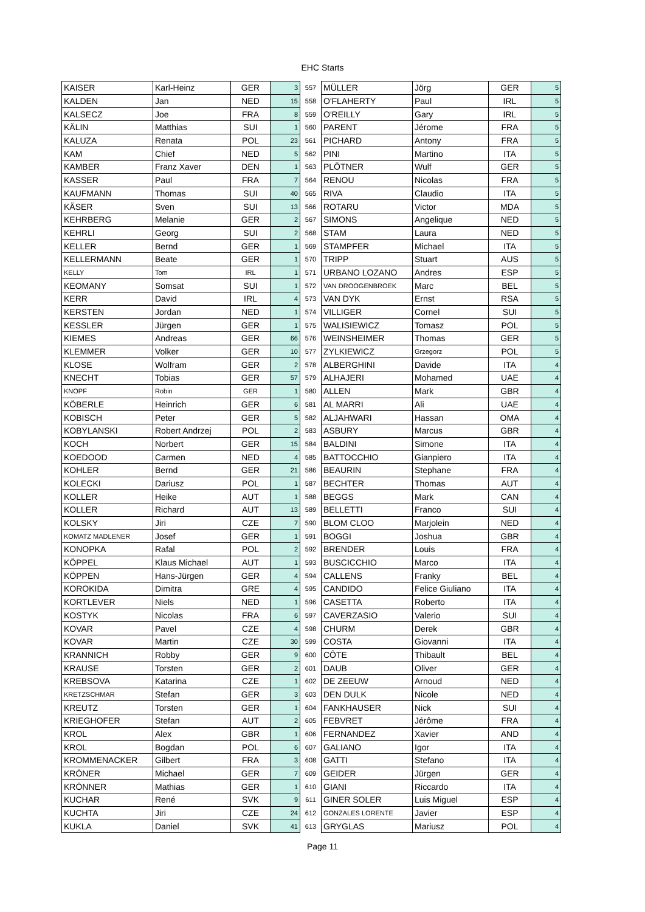EHC Starts
| KAISER | Karl-Heinz | GER | 3 | 557 | MÜLLER | Jörg | GER | 5 |
| KALDEN | Jan | NED | 15 | 558 | O'FLAHERTY | Paul | IRL | 5 |
| KALSECZ | Joe | FRA | 8 | 559 | O'REILLY | Gary | IRL | 5 |
| KÄLIN | Matthias | SUI | 1 | 560 | PARENT | Jérome | FRA | 5 |
| KALUZA | Renata | POL | 23 | 561 | PICHARD | Antony | FRA | 5 |
| KAM | Chief | NED | 5 | 562 | PINI | Martino | ITA | 5 |
| KAMBER | Franz Xaver | DEN | 1 | 563 | PLÖTNER | Wulf | GER | 5 |
| KASSER | Paul | FRA | 7 | 564 | RENOU | Nicolas | FRA | 5 |
| KAUFMANN | Thomas | SUI | 40 | 565 | RIVA | Claudio | ITA | 5 |
| KÄSER | Sven | SUI | 13 | 566 | ROTARU | Victor | MDA | 5 |
| KEHRBERG | Melanie | GER | 2 | 567 | SIMONS | Angelique | NED | 5 |
| KEHRLI | Georg | SUI | 2 | 568 | STAM | Laura | NED | 5 |
| KELLER | Bernd | GER | 1 | 569 | STAMPFER | Michael | ITA | 5 |
| KELLERMANN | Beate | GER | 1 | 570 | TRIPP | Stuart | AUS | 5 |
| KELLY | Tom | IRL | 1 | 571 | URBANO LOZANO | Andres | ESP | 5 |
| KEOMANY | Somsat | SUI | 1 | 572 | VAN DROOGENBROEK | Marc | BEL | 5 |
| KERR | David | IRL | 4 | 573 | VAN DYK | Ernst | RSA | 5 |
| KERSTEN | Jordan | NED | 1 | 574 | VILLIGER | Cornel | SUI | 5 |
| KESSLER | Jürgen | GER | 1 | 575 | WALISIEWICZ | Tomasz | POL | 5 |
| KIEMES | Andreas | GER | 66 | 576 | WEINSHEIMER | Thomas | GER | 5 |
| KLEMMER | Volker | GER | 10 | 577 | ZYLKIEWICZ | Grzegorz | POL | 5 |
| KLOSE | Wolfram | GER | 2 | 578 | ALBERGHINI | Davide | ITA | 4 |
| KNECHT | Tobias | GER | 57 | 579 | ALHAJERI | Mohamed | UAE | 4 |
| KNOPF | Robin | GER | 1 | 580 | ALLEN | Mark | GBR | 4 |
| KÖBERLE | Heinrich | GER | 6 | 581 | AL MARRI | Ali | UAE | 4 |
| KOBISCH | Peter | GER | 5 | 582 | ALJAHWARI | Hassan | OMA | 4 |
| KOBYLANSKI | Robert Andrzej | POL | 2 | 583 | ASBURY | Marcus | GBR | 4 |
| KOCH | Norbert | GER | 15 | 584 | BALDINI | Simone | ITA | 4 |
| KOEDOOD | Carmen | NED | 4 | 585 | BATTOCCHIO | Gianpiero | ITA | 4 |
| KOHLER | Bernd | GER | 21 | 586 | BEAURIN | Stephane | FRA | 4 |
| KOLECKI | Dariusz | POL | 1 | 587 | BECHTER | Thomas | AUT | 4 |
| KOLLER | Heike | AUT | 1 | 588 | BEGGS | Mark | CAN | 4 |
| KOLLER | Richard | AUT | 13 | 589 | BELLETTI | Franco | SUI | 4 |
| KOLSKY | Jiri | CZE | 7 | 590 | BLOM CLOO | Marjolein | NED | 4 |
| KOMATZ MADLENER | Josef | GER | 1 | 591 | BOGGI | Joshua | GBR | 4 |
| KONOPKA | Rafal | POL | 2 | 592 | BRENDER | Louis | FRA | 4 |
| KÖPPEL | Klaus Michael | AUT | 1 | 593 | BUSCICCHIO | Marco | ITA | 4 |
| KÖPPEN | Hans-Jürgen | GER | 4 | 594 | CALLENS | Franky | BEL | 4 |
| KOROKIDA | Dimitra | GRE | 4 | 595 | CANDIDO | Felice Giuliano | ITA | 4 |
| KORTLEVER | Niels | NED | 1 | 596 | CASETTA | Roberto | ITA | 4 |
| KOSTYK | Nicolas | FRA | 6 | 597 | CAVERZASIO | Valerio | SUI | 4 |
| KOVAR | Pavel | CZE | 4 | 598 | CHURM | Derek | GBR | 4 |
| KOVAR | Martin | CZE | 30 | 599 | COSTA | Giovanni | ITA | 4 |
| KRANNICH | Robby | GER | 9 | 600 | CÔTE | Thibault | BEL | 4 |
| KRAUSE | Torsten | GER | 2 | 601 | DAUB | Oliver | GER | 4 |
| KREBSOVA | Katarina | CZE | 1 | 602 | DE ZEEUW | Arnoud | NED | 4 |
| KRETZSCHMAR | Stefan | GER | 3 | 603 | DEN DULK | Nicole | NED | 4 |
| KREUTZ | Torsten | GER | 1 | 604 | FANKHAUSER | Nick | SUI | 4 |
| KRIEGHOFER | Stefan | AUT | 2 | 605 | FEBVRET | Jérôme | FRA | 4 |
| KROL | Alex | GBR | 1 | 606 | FERNANDEZ | Xavier | AND | 4 |
| KROL | Bogdan | POL | 6 | 607 | GALIANO | Igor | ITA | 4 |
| KROMMENACKER | Gilbert | FRA | 3 | 608 | GATTI | Stefano | ITA | 4 |
| KRÖNER | Michael | GER | 7 | 609 | GEIDER | Jürgen | GER | 4 |
| KRÖNNER | Mathias | GER | 1 | 610 | GIANI | Riccardo | ITA | 4 |
| KUCHAR | René | SVK | 9 | 611 | GINER SOLER | Luis Miguel | ESP | 4 |
| KUCHTA | Jiri | CZE | 24 | 612 | GONZALES LORENTE | Javier | ESP | 4 |
| KUKLA | Daniel | SVK | 41 | 613 | GRYGLAS | Mariusz | POL | 4 |
Page 11